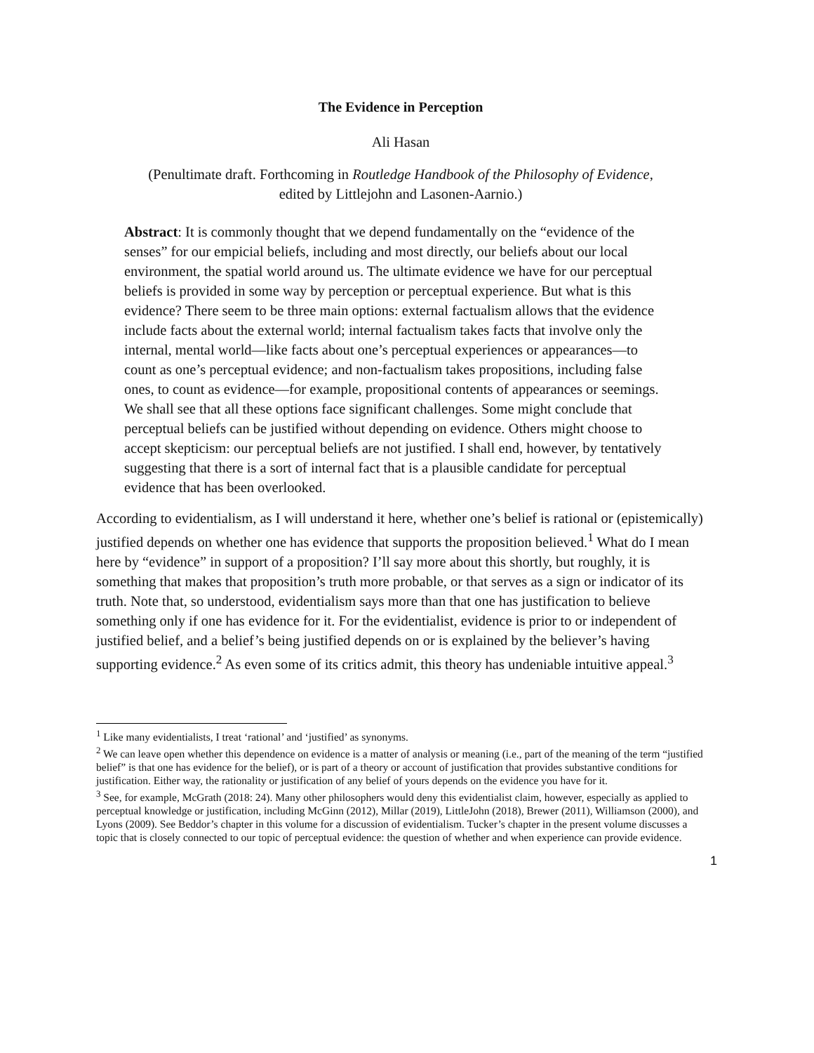The Evidence in Perception
Ali Hasan
(Penultimate draft. Forthcoming in Routledge Handbook of the Philosophy of Evidence,
edited by Littlejohn and Lasonen-Aarnio.)
Abstract: It is commonly thought that we depend fundamentally on the “evidence of the senses” for our empicial beliefs, including and most directly, our beliefs about our local environment, the spatial world around us. The ultimate evidence we have for our perceptual beliefs is provided in some way by perception or perceptual experience. But what is this evidence? There seem to be three main options: external factualism allows that the evidence include facts about the external world; internal factualism takes facts that involve only the internal, mental world—like facts about one’s perceptual experiences or appearances—to count as one’s perceptual evidence; and non-factualism takes propositions, including false ones, to count as evidence—for example, propositional contents of appearances or seemings. We shall see that all these options face significant challenges. Some might conclude that perceptual beliefs can be justified without depending on evidence. Others might choose to accept skepticism: our perceptual beliefs are not justified. I shall end, however, by tentatively suggesting that there is a sort of internal fact that is a plausible candidate for perceptual evidence that has been overlooked.
According to evidentialism, as I will understand it here, whether one’s belief is rational or (epistemically) justified depends on whether one has evidence that supports the proposition believed.<sup>1</sup> What do I mean here by “evidence” in support of a proposition? I’ll say more about this shortly, but roughly, it is something that makes that proposition’s truth more probable, or that serves as a sign or indicator of its truth. Note that, so understood, evidentialism says more than that one has justification to believe something only if one has evidence for it. For the evidentialist, evidence is prior to or independent of justified belief, and a belief’s being justified depends on or is explained by the believer’s having supporting evidence.<sup>2</sup> As even some of its critics admit, this theory has undeniable intuitive appeal.<sup>3</sup>
<sup>1</sup> Like many evidentialists, I treat ‘rational’ and ‘justified’ as synonyms.
<sup>2</sup> We can leave open whether this dependence on evidence is a matter of analysis or meaning (i.e., part of the meaning of the term “justified belief” is that one has evidence for the belief), or is part of a theory or account of justification that provides substantive conditions for justification. Either way, the rationality or justification of any belief of yours depends on the evidence you have for it.
<sup>3</sup> See, for example, McGrath (2018: 24). Many other philosophers would deny this evidentialist claim, however, especially as applied to perceptual knowledge or justification, including McGinn (2012), Millar (2019), LittleJohn (2018), Brewer (2011), Williamson (2000), and Lyons (2009). See Beddor’s chapter in this volume for a discussion of evidentialism. Tucker’s chapter in the present volume discusses a topic that is closely connected to our topic of perceptual evidence: the question of whether and when experience can provide evidence.
1